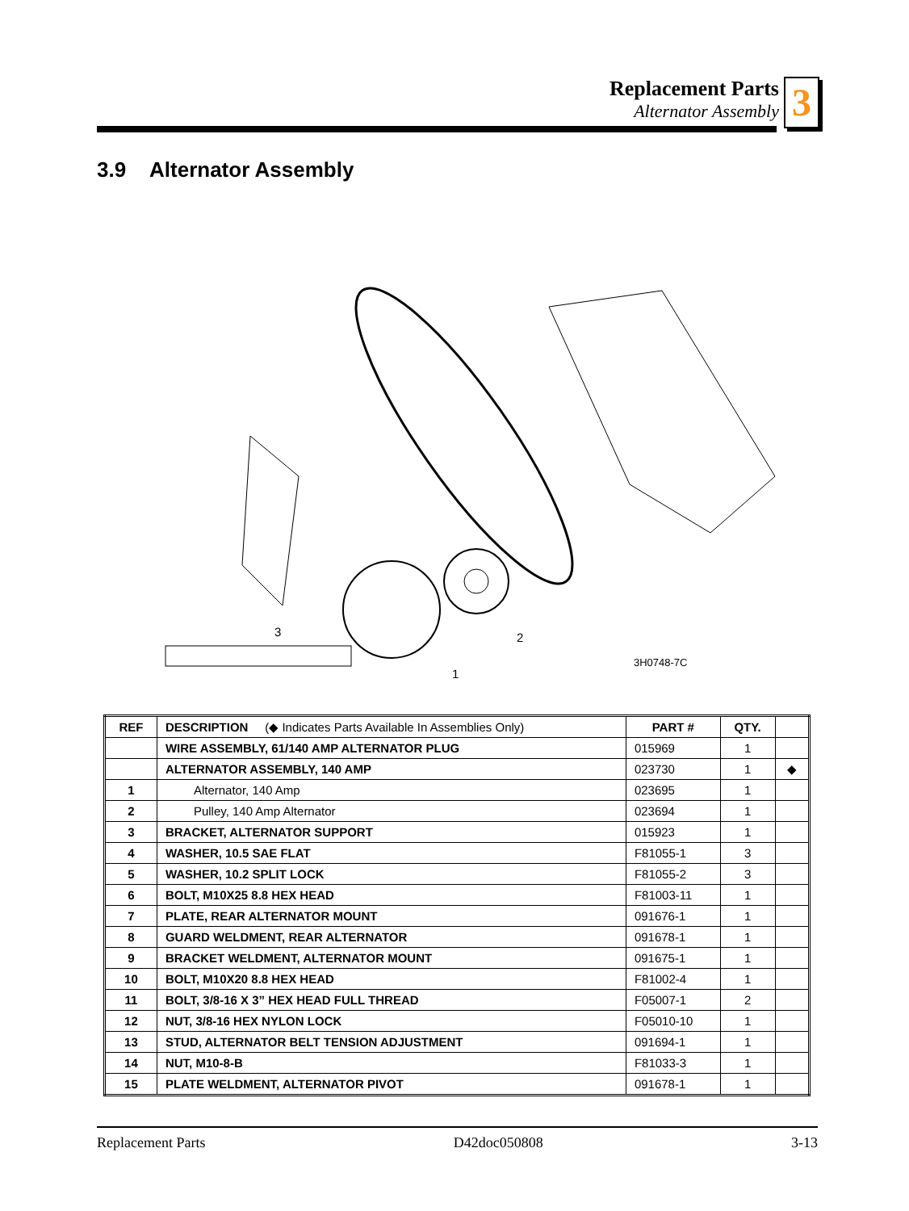Replacement Parts
Alternator Assembly
3
3.9 Alternator Assembly
3H0748-7C
1
2
3
| REF | DESCRIPTION (◆ Indicates Parts Available In Assemblies Only) | PART # | QTY. | |
| --- | --- | --- | --- | --- |
| | WIRE ASSEMBLY, 61/140 AMP ALTERNATOR PLUG | 015969 | 1 | |
| | ALTERNATOR ASSEMBLY, 140 AMP | 023730 | 1 | ◆ |
| 1 | Alternator, 140 Amp | 023695 | 1 | |
| 2 | Pulley, 140 Amp Alternator | 023694 | 1 | |
| 3 | BRACKET, ALTERNATOR SUPPORT | 015923 | 1 | |
| 4 | WASHER, 10.5 SAE FLAT | F81055-1 | 3 | |
| 5 | WASHER, 10.2 SPLIT LOCK | F81055-2 | 3 | |
| 6 | BOLT, M10X25 8.8 HEX HEAD | F81003-11 | 1 | |
| 7 | PLATE, REAR ALTERNATOR MOUNT | 091676-1 | 1 | |
| 8 | GUARD WELDMENT, REAR ALTERNATOR | 091678-1 | 1 | |
| 9 | BRACKET WELDMENT, ALTERNATOR MOUNT | 091675-1 | 1 | |
| 10 | BOLT, M10X20 8.8 HEX HEAD | F81002-4 | 1 | |
| 11 | BOLT, 3/8-16 X 3” HEX HEAD FULL THREAD | F05007-1 | 2 | |
| 12 | NUT, 3/8-16 HEX NYLON LOCK | F05010-10 | 1 | |
| 13 | STUD, ALTERNATOR BELT TENSION ADJUSTMENT | 091694-1 | 1 | |
| 14 | NUT, M10-8-B | F81033-3 | 1 | |
| 15 | PLATE WELDMENT, ALTERNATOR PIVOT | 091678-1 | 1 | |
Replacement Parts D42doc050808 3-13